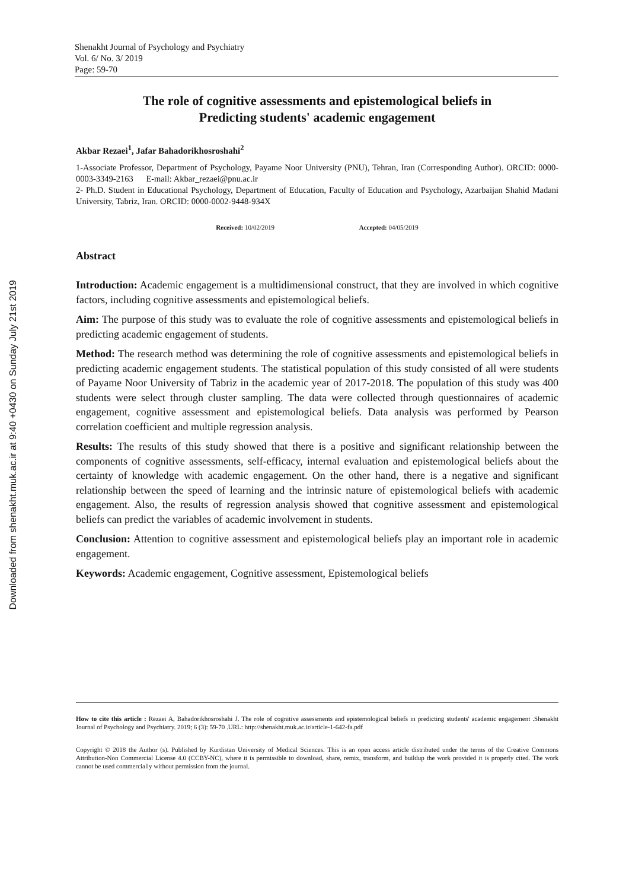Downloaded from shenakht.muk.ac.ir at 9:40 +0430 on Sunday July 21st 2019
Shenakht Journal of Psychology and Psychiatry
Vol. 6/ No. 3/ 2019
Page: 59-70
The role of cognitive assessments and epistemological beliefs in
Predicting students' academic engagement
Akbar Rezaei<sup>1</sup>, Jafar Bahadorikhosroshahi<sup>2</sup>
1-Associate Professor, Department of Psychology, Payame Noor University (PNU), Tehran, Iran (Corresponding Author). ORCID: 0000-0003-3349-2163 E-mail: Akbar_rezaei@pnu.ac.ir
2- Ph.D. Student in Educational Psychology, Department of Education, Faculty of Education and Psychology, Azarbaijan Shahid Madani University, Tabriz, Iran. ORCID: 0000-0002-9448-934X
Received: 10/02/2019 Accepted: 04/05/2019
Abstract
Introduction: Academic engagement is a multidimensional construct, that they are involved in which cognitive factors, including cognitive assessments and epistemological beliefs.
Aim: The purpose of this study was to evaluate the role of cognitive assessments and epistemological beliefs in predicting academic engagement of students.
Method: The research method was determining the role of cognitive assessments and epistemological beliefs in predicting academic engagement students. The statistical population of this study consisted of all were students of Payame Noor University of Tabriz in the academic year of 2017-2018. The population of this study was 400 students were select through cluster sampling. The data were collected through questionnaires of academic engagement, cognitive assessment and epistemological beliefs. Data analysis was performed by Pearson correlation coefficient and multiple regression analysis.
Results: The results of this study showed that there is a positive and significant relationship between the components of cognitive assessments, self-efficacy, internal evaluation and epistemological beliefs about the certainty of knowledge with academic engagement. On the other hand, there is a negative and significant relationship between the speed of learning and the intrinsic nature of epistemological beliefs with academic engagement. Also, the results of regression analysis showed that cognitive assessment and epistemological beliefs can predict the variables of academic involvement in students.
Conclusion: Attention to cognitive assessment and epistemological beliefs play an important role in academic engagement.
Keywords: Academic engagement, Cognitive assessment, Epistemological beliefs
How to cite this article : Rezaei A, Bahadorikhosroshahi J. The role of cognitive assessments and epistemological beliefs in predicting students' academic engagement .Shenakht Journal of Psychology and Psychiatry. 2019; 6 (3): 59-70 .URL: http://shenakht.muk.ac.ir/article-1-642-fa.pdf
Copyright © 2018 the Author (s). Published by Kurdistan University of Medical Sciences. This is an open access article distributed under the terms of the Creative Commons Attribution-Non Commercial License 4.0 (CCBY-NC), where it is permissible to download, share, remix, transform, and buildup the work provided it is properly cited. The work cannot be used commercially without permission from the journal.